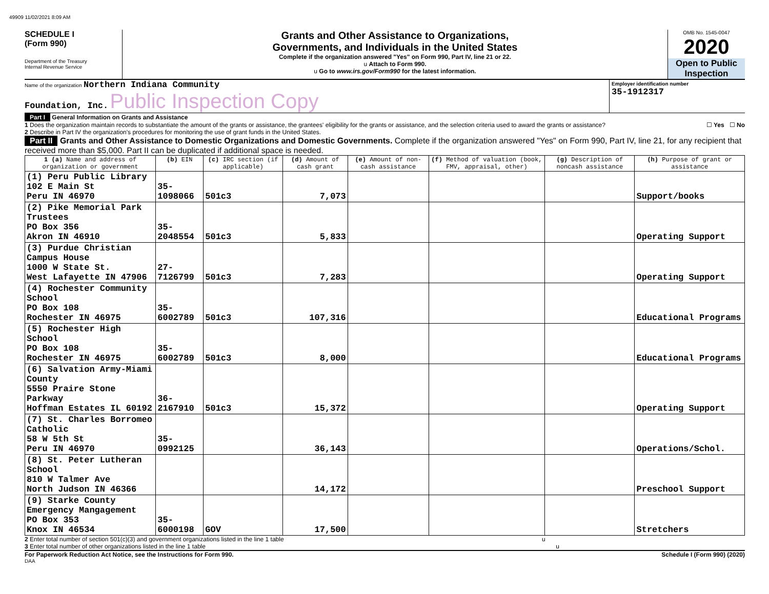49909 11/02/2021 8:09 AM
SCHEDULE I
(Form 990)
Department of the Treasury
Internal Revenue Service
Grants and Other Assistance to Organizations,
Governments, and Individuals in the United States
Complete if the organization answered "Yes" on Form 990, Part IV, line 21 or 22.
u Attach to Form 990.
u Go to www.irs.gov/Form990 for the latest information.
OMB No. 1545-0047
2020
Open to Public
Inspection
Name of the organization Northern Indiana Community
Foundation, Inc. Public Inspection Copy
Employer identification number
35-1912317
Part I General Information on Grants and Assistance
1 Does the organization maintain records to substantiate the amount of the grants or assistance, the grantees' eligibility for the grants or assistance, and the selection criteria used to award the grants or assistance? ☐ Yes ☐ No
2 Describe in Part IV the organization's procedures for monitoring the use of grant funds in the United States.
Part II Grants and Other Assistance to Domestic Organizations and Domestic Governments. Complete if the organization answered "Yes" on Form 990, Part IV, line 21, for any recipient that received more than $5,000. Part II can be duplicated if additional space is needed.
| 1 (a) Name and address of organization or government | (b) EIN | (c) IRC section (if applicable) | (d) Amount of cash grant | (e) Amount of non-cash assistance | (f) Method of valuation (book, FMV, appraisal, other) | (g) Description of noncash assistance | (h) Purpose of grant or assistance |
| --- | --- | --- | --- | --- | --- | --- | --- |
| (1) Peru Public Library 102 E Main St Peru IN 46970 | 35-1098066 | 501c3 | 7,073 | | | | Support/books |
| (2) Pike Memorial Park Trustees PO Box 356 Akron IN 46910 | 35-2048554 | 501c3 | 5,833 | | | | Operating Support |
| (3) Purdue Christian Campus House 1000 W State St. West Lafayette IN 47906 | 27-7126799 | 501c3 | 7,283 | | | | Operating Support |
| (4) Rochester Community School PO Box 108 Rochester IN 46975 | 35-6002789 | 501c3 | 107,316 | | | | Educational Programs |
| (5) Rochester High School PO Box 108 Rochester IN 46975 | 35-6002789 | 501c3 | 8,000 | | | | Educational Programs |
| (6) Salvation Army-Miami County 5550 Praire Stone Parkway Hoffman Estates IL 60192 | 36-2167910 | 501c3 | 15,372 | | | | Operating Support |
| (7) St. Charles Borromeo Catholic 58 W 5th St Peru IN 46970 | 35-0992125 | | 36,143 | | | | Operations/Schol. |
| (8) St. Peter Lutheran School 810 W Talmer Ave North Judson IN 46366 | | | 14,172 | | | | Preschool Support |
| (9) Starke County Emergency Mangagement PO Box 353 Knox IN 46534 | 35-6000198 | GOV | 17,500 | | | | Stretchers |
2 Enter total number of section 501(c)(3) and government organizations listed in the line 1 table u
3 Enter total number of other organizations listed in the line 1 table u
For Paperwork Reduction Act Notice, see the Instructions for Form 990. Schedule I (Form 990) (2020)
DAA